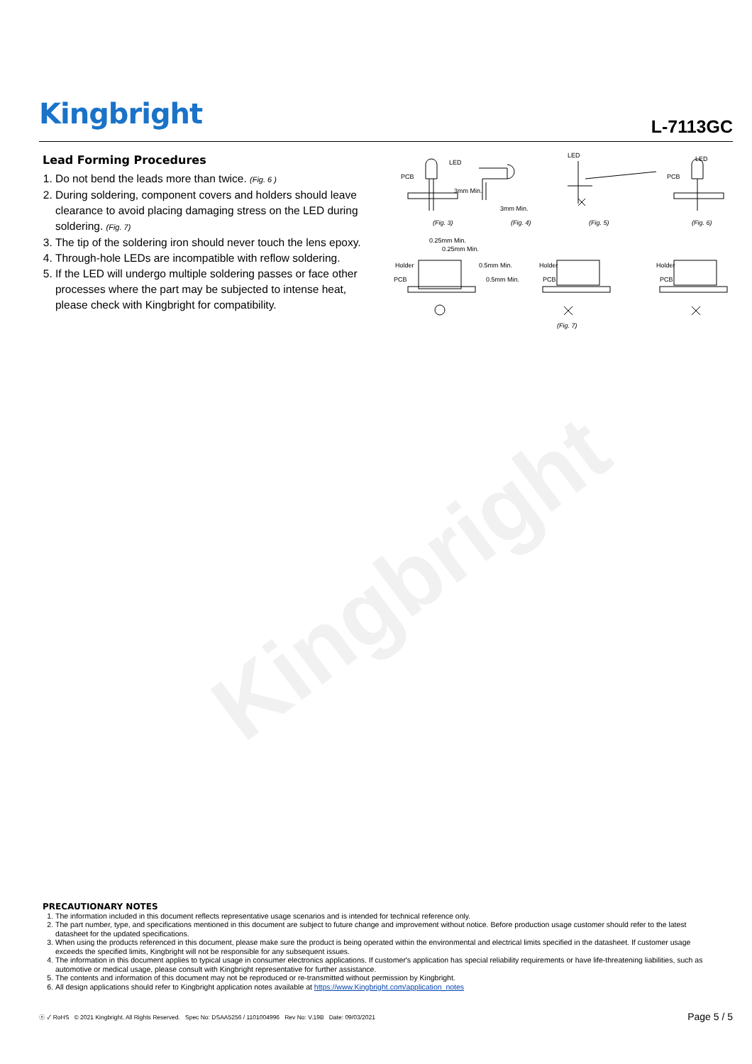Kingbright
L-7113GC
Kingbright
Lead Forming Procedures
1. Do not bend the leads more than twice. (Fig. 6 )
2. During soldering, component covers and holders should leave clearance to avoid placing damaging stress on the LED during soldering. (Fig. 7)
3. The tip of the soldering iron should never touch the lens epoxy.
4. Through-hole LEDs are incompatible with reflow soldering.
5. If the LED will undergo multiple soldering passes or face other processes where the part may be subjected to intense heat, please check with Kingbright for compatibility.
PCB
LED
3mm Min.
LED
3mm Min.
LED
PCB
(Fig. 3) (Fig. 4) (Fig. 5) (Fig. 6)
0.25mm Min.
0.25mm Min.
Holder
PCB
0.5mm Min.
0.5mm Min.
Holder
PCB
Holder
PCB
(Fig. 7)
PRECAUTIONARY NOTES
1. The information included in this document reflects representative usage scenarios and is intended for technical reference only.
2. The part number, type, and specifications mentioned in this document are subject to future change and improvement without notice. Before production usage customer should refer to the latest datasheet for the updated specifications.
3. When using the products referenced in this document, please make sure the product is being operated within the environmental and electrical limits specified in the datasheet. If customer usage exceeds the specified limits, Kingbright will not be responsible for any subsequent issues.
4. The information in this document applies to typical usage in consumer electronics applications. If customer's application has special reliability requirements or have life-threatening liabilities, such as automotive or medical usage, please consult with Kingbright representative for further assistance.
5. The contents and information of this document may not be reproduced or re-transmitted without permission by Kingbright.
6. All design applications should refer to Kingbright application notes available at https://www.Kingbright.com/application_notes
ⓔ ✓ RoHS © 2021 Kingbright. All Rights Reserved. Spec No: DSAA5256 / 1101004996 Rev No: V.19B Date: 09/03/2021
Page 5 / 5